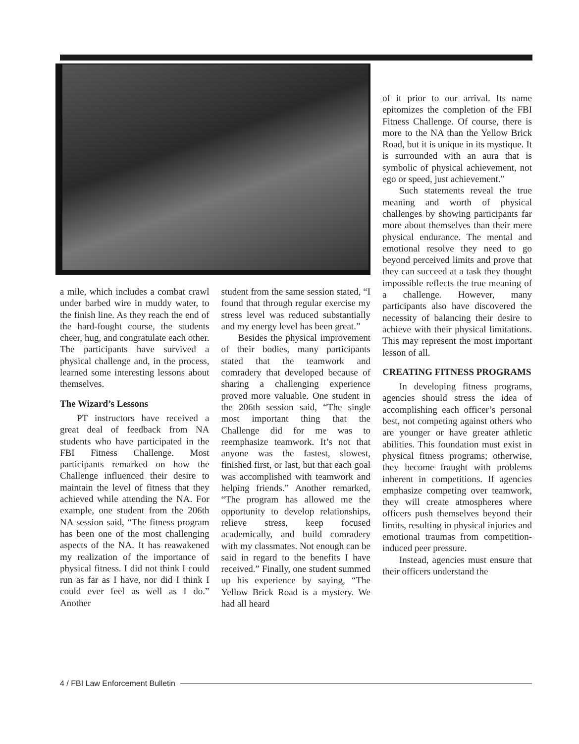a mile, which includes a combat crawl under barbed wire in muddy water, to the finish line. As they reach the end of the hard-fought course, the students cheer, hug, and congratulate each other. The participants have survived a physical challenge and, in the process, learned some interesting lessons about themselves.
The Wizard’s Lessons
PT instructors have received a great deal of feedback from NA students who have participated in the FBI Fitness Challenge. Most participants remarked on how the Challenge influenced their desire to maintain the level of fitness that they achieved while attending the NA. For example, one student from the 206th NA session said, “The fitness program has been one of the most challenging aspects of the NA. It has reawakened my realization of the importance of physical fitness. I did not think I could run as far as I have, nor did I think I could ever feel as well as I do.” Another
student from the same session stated, “I found that through regular exercise my stress level was reduced substantially and my energy level has been great.”
Besides the physical improvement of their bodies, many participants stated that the teamwork and comradery that developed because of sharing a challenging experience proved more valuable. One student in the 206th session said, “The single most important thing that the Challenge did for me was to reemphasize teamwork. It’s not that anyone was the fastest, slowest, finished first, or last, but that each goal was accomplished with teamwork and helping friends.” Another remarked, “The program has allowed me the opportunity to develop relationships, relieve stress, keep focused academically, and build comradery with my classmates. Not enough can be said in regard to the benefits I have received.” Finally, one student summed up his experience by saying, “The Yellow Brick Road is a mystery. We had all heard
of it prior to our arrival. Its name epitomizes the completion of the FBI Fitness Challenge. Of course, there is more to the NA than the Yellow Brick Road, but it is unique in its mystique. It is surrounded with an aura that is symbolic of physical achievement, not ego or speed, just achievement.”
Such statements reveal the true meaning and worth of physical challenges by showing participants far more about themselves than their mere physical endurance. The mental and emotional resolve they need to go beyond perceived limits and prove that they can succeed at a task they thought impossible reflects the true meaning of a challenge. However, many participants also have discovered the necessity of balancing their desire to achieve with their physical limitations. This may represent the most important lesson of all.
CREATING FITNESS PROGRAMS
In developing fitness programs, agencies should stress the idea of accomplishing each officer’s personal best, not competing against others who are younger or have greater athletic abilities. This foundation must exist in physical fitness programs; otherwise, they become fraught with problems inherent in competitions. If agencies emphasize competing over teamwork, they will create atmospheres where officers push themselves beyond their limits, resulting in physical injuries and emotional traumas from competition-induced peer pressure.
Instead, agencies must ensure that their officers understand the
4 / FBI Law Enforcement Bulletin